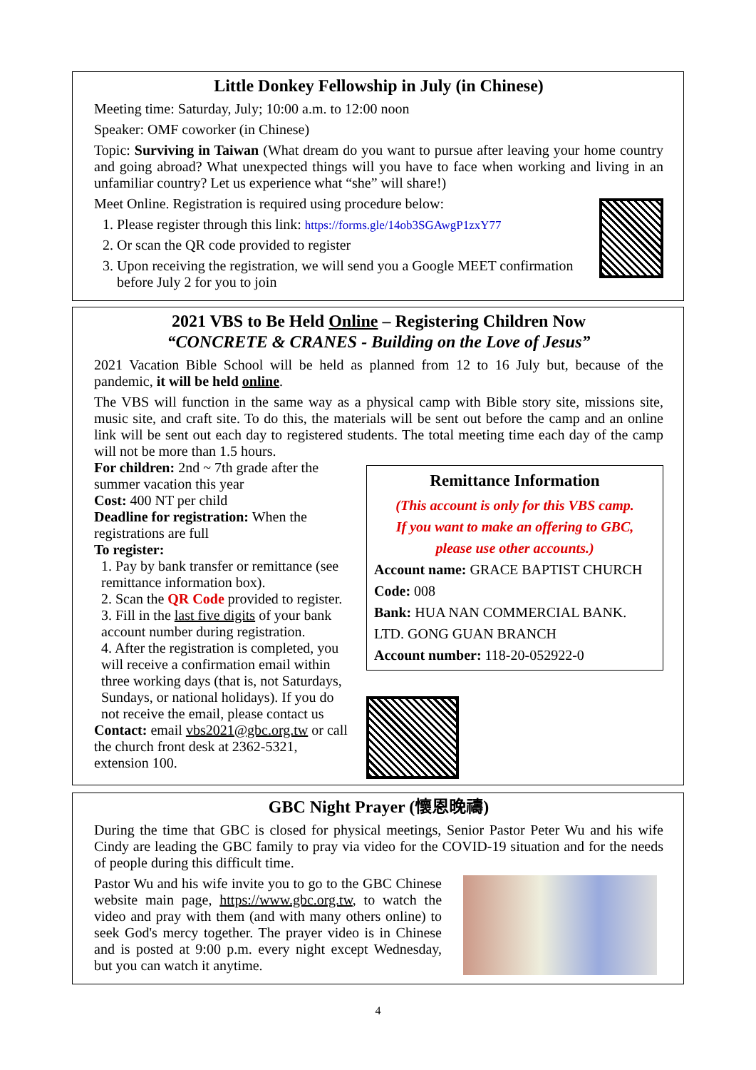Little Donkey Fellowship in July (in Chinese)
Meeting time: Saturday, July; 10:00 a.m. to 12:00 noon
Speaker: OMF coworker (in Chinese)
Topic: Surviving in Taiwan (What dream do you want to pursue after leaving your home country and going abroad? What unexpected things will you have to face when working and living in an unfamiliar country? Let us experience what “she” will share!)
Meet Online. Registration is required using procedure below:
1. Please register through this link: https://forms.gle/14ob3SGAwgP1zxY77
2. Or scan the QR code provided to register
3. Upon receiving the registration, we will send you a Google MEET confirmation before July 2 for you to join
2021 VBS to Be Held Online – Registering Children Now
“CONCRETE & CRANES - Building on the Love of Jesus”
2021 Vacation Bible School will be held as planned from 12 to 16 July but, because of the pandemic, it will be held online.
The VBS will function in the same way as a physical camp with Bible story site, missions site, music site, and craft site. To do this, the materials will be sent out before the camp and an online link will be sent out each day to registered students. The total meeting time each day of the camp will not be more than 1.5 hours.
For children: 2nd ~ 7th grade after the summer vacation this year
Cost: 400 NT per child
Deadline for registration: When the registrations are full
To register:
1. Pay by bank transfer or remittance (see remittance information box).
2. Scan the QR Code provided to register.
3. Fill in the last five digits of your bank account number during registration.
4. After the registration is completed, you will receive a confirmation email within three working days (that is, not Saturdays, Sundays, or national holidays). If you do not receive the email, please contact us
Contact: email vbs2021@gbc.org.tw or call the church front desk at 2362-5321, extension 100.
Remittance Information
(This account is only for this VBS camp.
If you want to make an offering to GBC,
please use other accounts.)
Account name: GRACE BAPTIST CHURCH
Code: 008
Bank: HUA NAN COMMERCIAL BANK. LTD. GONG GUAN BRANCH
Account number: 118-20-052922-0
GBC Night Prayer (懷恩晚禱)
During the time that GBC is closed for physical meetings, Senior Pastor Peter Wu and his wife Cindy are leading the GBC family to pray via video for the COVID-19 situation and for the needs of people during this difficult time.
Pastor Wu and his wife invite you to go to the GBC Chinese website main page, https://www.gbc.org.tw, to watch the video and pray with them (and with many others online) to seek God's mercy together. The prayer video is in Chinese and is posted at 9:00 p.m. every night except Wednesday, but you can watch it anytime.
4